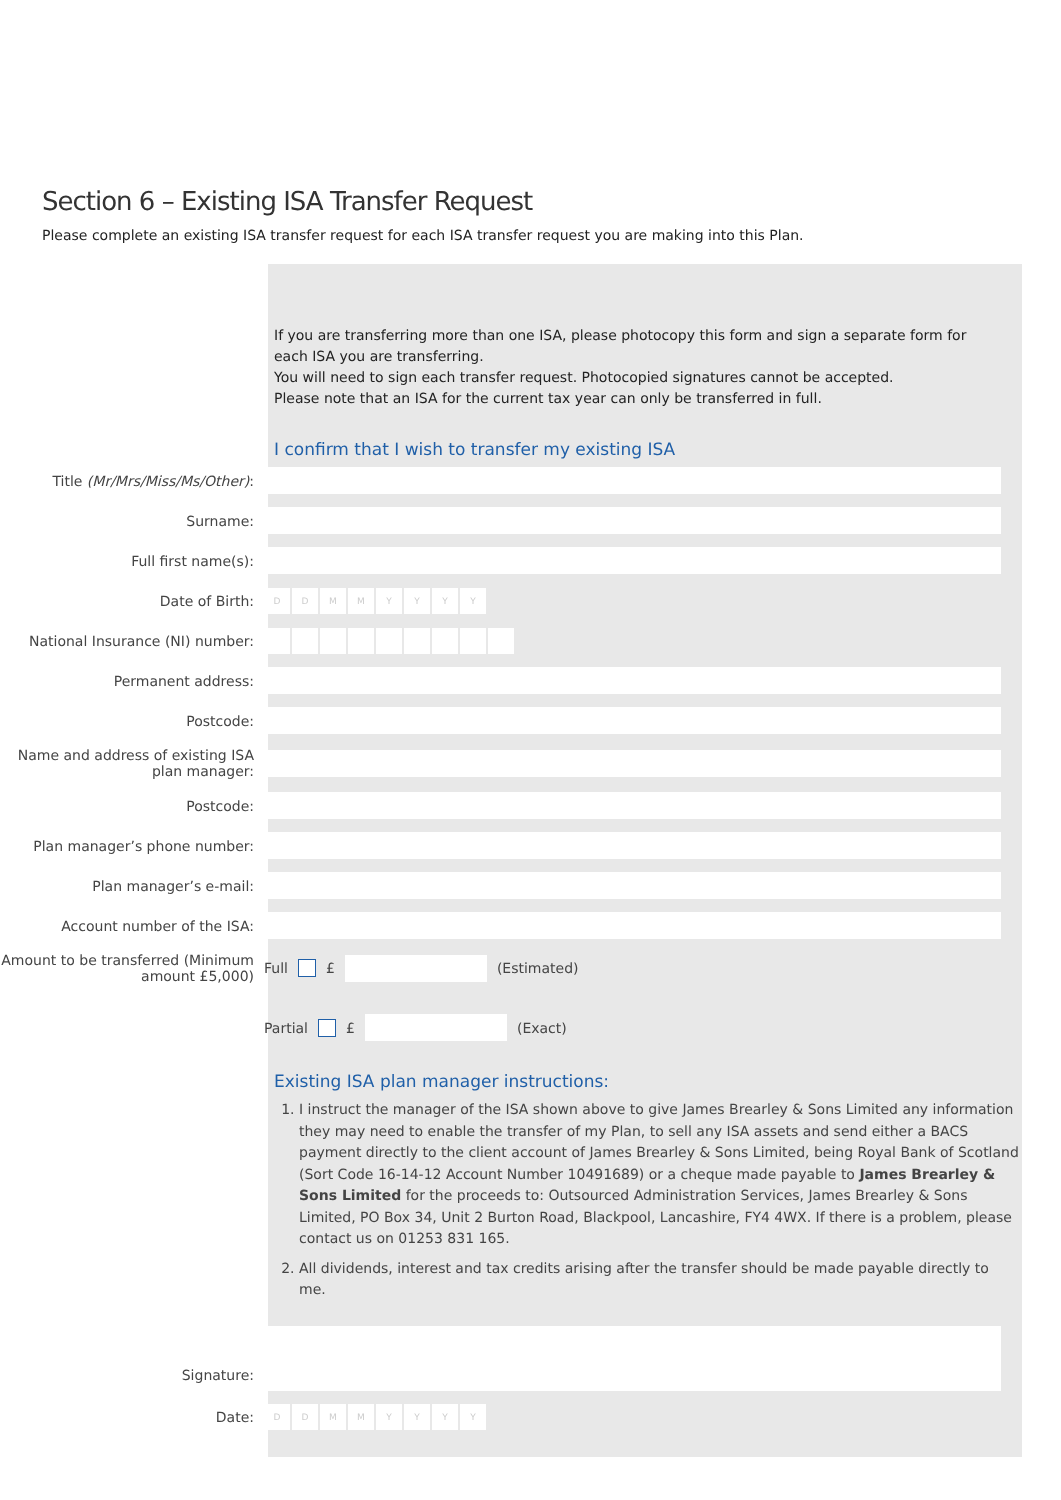Section 6 – Existing ISA Transfer Request
Please complete an existing ISA transfer request for each ISA transfer request you are making into this Plan.
If you are transferring more than one ISA, please photocopy this form and sign a separate form for each ISA you are transferring.
You will need to sign each transfer request. Photocopied signatures cannot be accepted.
Please note that an ISA for the current tax year can only be transferred in full.
I confirm that I wish to transfer my existing ISA
Title (Mr/Mrs/Miss/Ms/Other):
Surname:
Full first name(s):
Date of Birth:
DDMMYYYY
National Insurance (NI) number:
Permanent address:
Postcode:
Name and address of existing ISA plan manager:
Postcode:
Plan manager’s phone number:
Plan manager’s e-mail:
Account number of the ISA:
Amount to be transferred (Minimum amount £5,000)
Full £ (Estimated)
Partial £ (Exact)
Existing ISA plan manager instructions:
1. I instruct the manager of the ISA shown above to give James Brearley & Sons Limited any information they may need to enable the transfer of my Plan, to sell any ISA assets and send either a BACS payment directly to the client account of James Brearley & Sons Limited, being Royal Bank of Scotland (Sort Code 16-14-12 Account Number 10491689) or a cheque made payable to James Brearley & Sons Limited for the proceeds to: Outsourced Administration Services, James Brearley & Sons Limited, PO Box 34, Unit 2 Burton Road, Blackpool, Lancashire, FY4 4WX. If there is a problem, please contact us on 01253 831 165.
2. All dividends, interest and tax credits arising after the transfer should be made payable directly to me.
Signature:
Date:
DDMMYYYY